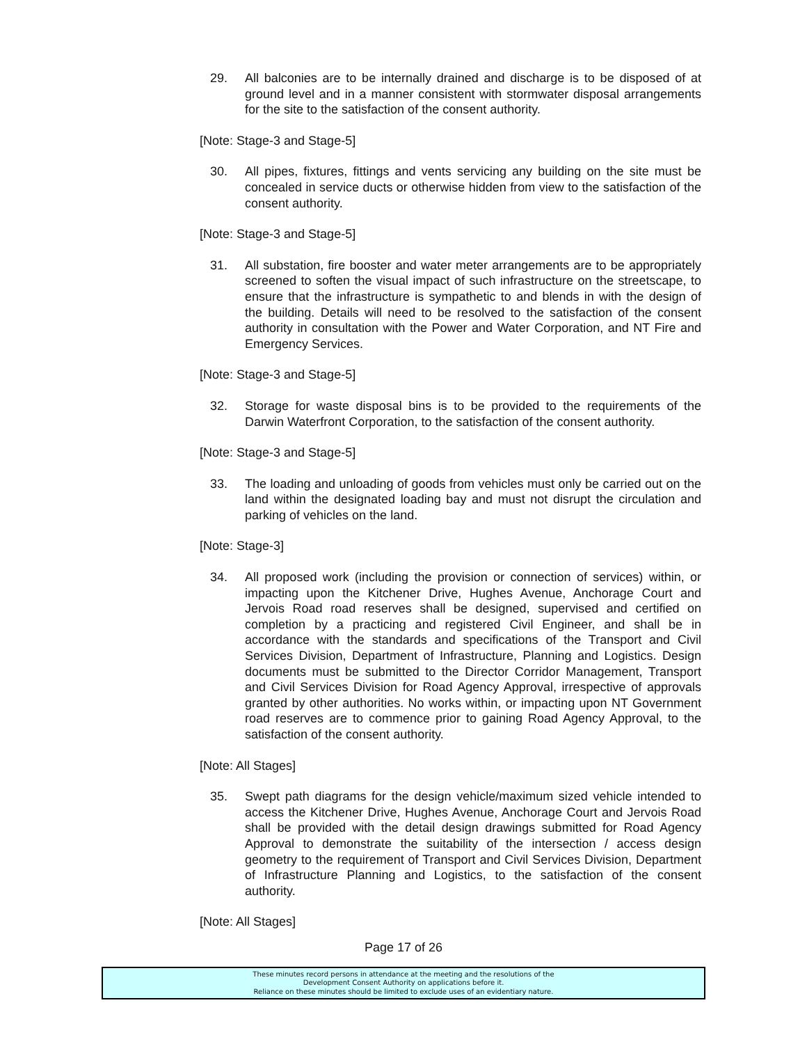29. All balconies are to be internally drained and discharge is to be disposed of at ground level and in a manner consistent with stormwater disposal arrangements for the site to the satisfaction of the consent authority.
[Note: Stage-3 and Stage-5]
30. All pipes, fixtures, fittings and vents servicing any building on the site must be concealed in service ducts or otherwise hidden from view to the satisfaction of the consent authority.
[Note: Stage-3 and Stage-5]
31. All substation, fire booster and water meter arrangements are to be appropriately screened to soften the visual impact of such infrastructure on the streetscape, to ensure that the infrastructure is sympathetic to and blends in with the design of the building. Details will need to be resolved to the satisfaction of the consent authority in consultation with the Power and Water Corporation, and NT Fire and Emergency Services.
[Note: Stage-3 and Stage-5]
32. Storage for waste disposal bins is to be provided to the requirements of the Darwin Waterfront Corporation, to the satisfaction of the consent authority.
[Note: Stage-3 and Stage-5]
33. The loading and unloading of goods from vehicles must only be carried out on the land within the designated loading bay and must not disrupt the circulation and parking of vehicles on the land.
[Note: Stage-3]
34. All proposed work (including the provision or connection of services) within, or impacting upon the Kitchener Drive, Hughes Avenue, Anchorage Court and Jervois Road road reserves shall be designed, supervised and certified on completion by a practicing and registered Civil Engineer, and shall be in accordance with the standards and specifications of the Transport and Civil Services Division, Department of Infrastructure, Planning and Logistics. Design documents must be submitted to the Director Corridor Management, Transport and Civil Services Division for Road Agency Approval, irrespective of approvals granted by other authorities. No works within, or impacting upon NT Government road reserves are to commence prior to gaining Road Agency Approval, to the satisfaction of the consent authority.
[Note: All Stages]
35. Swept path diagrams for the design vehicle/maximum sized vehicle intended to access the Kitchener Drive, Hughes Avenue, Anchorage Court and Jervois Road shall be provided with the detail design drawings submitted for Road Agency Approval to demonstrate the suitability of the intersection / access design geometry to the requirement of Transport and Civil Services Division, Department of Infrastructure Planning and Logistics, to the satisfaction of the consent authority.
[Note: All Stages]
Page 17 of 26
These minutes record persons in attendance at the meeting and the resolutions of the
Development Consent Authority on applications before it.
Reliance on these minutes should be limited to exclude uses of an evidentiary nature.